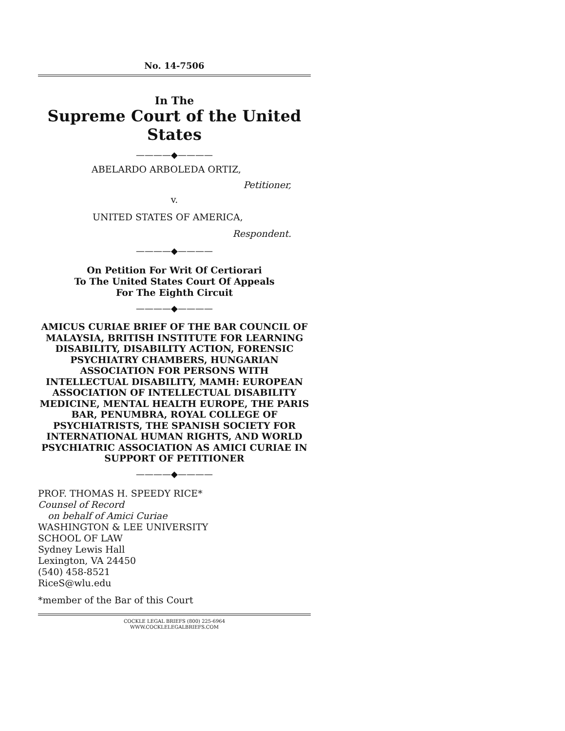No. 14-7506
In The
Supreme Court of the United States
————◆————
ABELARDO ARBOLEDA ORTIZ,
Petitioner,
v.
UNITED STATES OF AMERICA,
Respondent.
————◆————
On Petition For Writ Of Certiorari
To The United States Court Of Appeals
For The Eighth Circuit
————◆————
AMICUS CURIAE BRIEF OF THE BAR COUNCIL OF MALAYSIA, BRITISH INSTITUTE FOR LEARNING DISABILITY, DISABILITY ACTION, FORENSIC PSYCHIATRY CHAMBERS, HUNGARIAN ASSOCIATION FOR PERSONS WITH INTELLECTUAL DISABILITY, MAMH: EUROPEAN ASSOCIATION OF INTELLECTUAL DISABILITY MEDICINE, MENTAL HEALTH EUROPE, THE PARIS BAR, PENUMBRA, ROYAL COLLEGE OF PSYCHIATRISTS, THE SPANISH SOCIETY FOR INTERNATIONAL HUMAN RIGHTS, AND WORLD PSYCHIATRIC ASSOCIATION AS AMICI CURIAE IN SUPPORT OF PETITIONER
————◆————
PROF. THOMAS H. SPEEDY RICE*
Counsel of Record
on behalf of Amici Curiae
WASHINGTON & LEE UNIVERSITY
SCHOOL OF LAW
Sydney Lewis Hall
Lexington, VA 24450
(540) 458-8521
RiceS@wlu.edu
*member of the Bar of this Court
COCKLE LEGAL BRIEFS (800) 225-6964
WWW.COCKLELEGALBRIEFS.COM